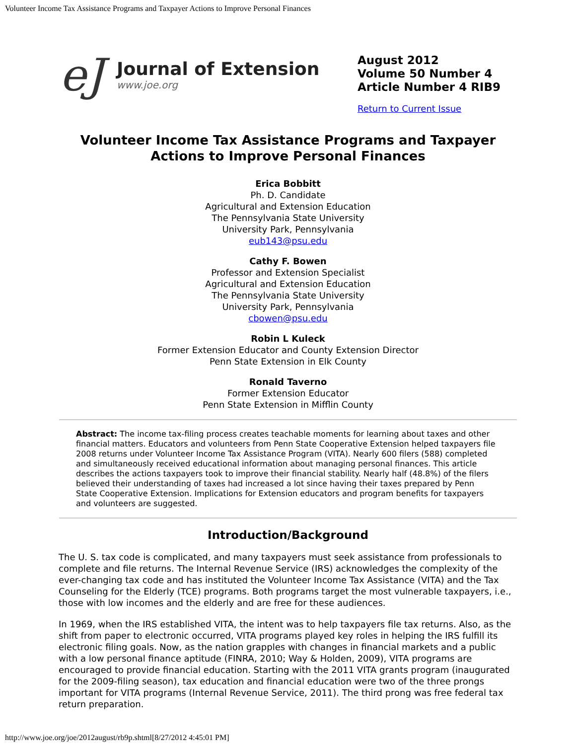Volunteer Income Tax Assistance Programs and Taxpayer Actions to Improve Personal Finances
eJ
Journal of Extension
www.joe.org
August 2012
Volume 50 Number 4
Article Number 4 RIB9
Return to Current Issue
Volunteer Income Tax Assistance Programs and Taxpayer
Actions to Improve Personal Finances
Erica Bobbitt
Ph. D. Candidate
Agricultural and Extension Education
The Pennsylvania State University
University Park, Pennsylvania
eub143@psu.edu
Cathy F. Bowen
Professor and Extension Specialist
Agricultural and Extension Education
The Pennsylvania State University
University Park, Pennsylvania
cbowen@psu.edu
Robin L Kuleck
Former Extension Educator and County Extension Director
Penn State Extension in Elk County
Ronald Taverno
Former Extension Educator
Penn State Extension in Mifflin County
Abstract: The income tax-filing process creates teachable moments for learning about taxes and other financial matters. Educators and volunteers from Penn State Cooperative Extension helped taxpayers file 2008 returns under Volunteer Income Tax Assistance Program (VITA). Nearly 600 filers (588) completed and simultaneously received educational information about managing personal finances. This article describes the actions taxpayers took to improve their financial stability. Nearly half (48.8%) of the filers believed their understanding of taxes had increased a lot since having their taxes prepared by Penn State Cooperative Extension. Implications for Extension educators and program benefits for taxpayers and volunteers are suggested.
Introduction/Background
The U. S. tax code is complicated, and many taxpayers must seek assistance from professionals to complete and file returns. The Internal Revenue Service (IRS) acknowledges the complexity of the ever-changing tax code and has instituted the Volunteer Income Tax Assistance (VITA) and the Tax Counseling for the Elderly (TCE) programs. Both programs target the most vulnerable taxpayers, i.e., those with low incomes and the elderly and are free for these audiences.
In 1969, when the IRS established VITA, the intent was to help taxpayers file tax returns. Also, as the shift from paper to electronic occurred, VITA programs played key roles in helping the IRS fulfill its electronic filing goals. Now, as the nation grapples with changes in financial markets and a public with a low personal finance aptitude (FINRA, 2010; Way & Holden, 2009), VITA programs are encouraged to provide financial education. Starting with the 2011 VITA grants program (inaugurated for the 2009-filing season), tax education and financial education were two of the three prongs important for VITA programs (Internal Revenue Service, 2011). The third prong was free federal tax return preparation.
http://www.joe.org/joe/2012august/rb9p.shtml[8/27/2012 4:45:01 PM]